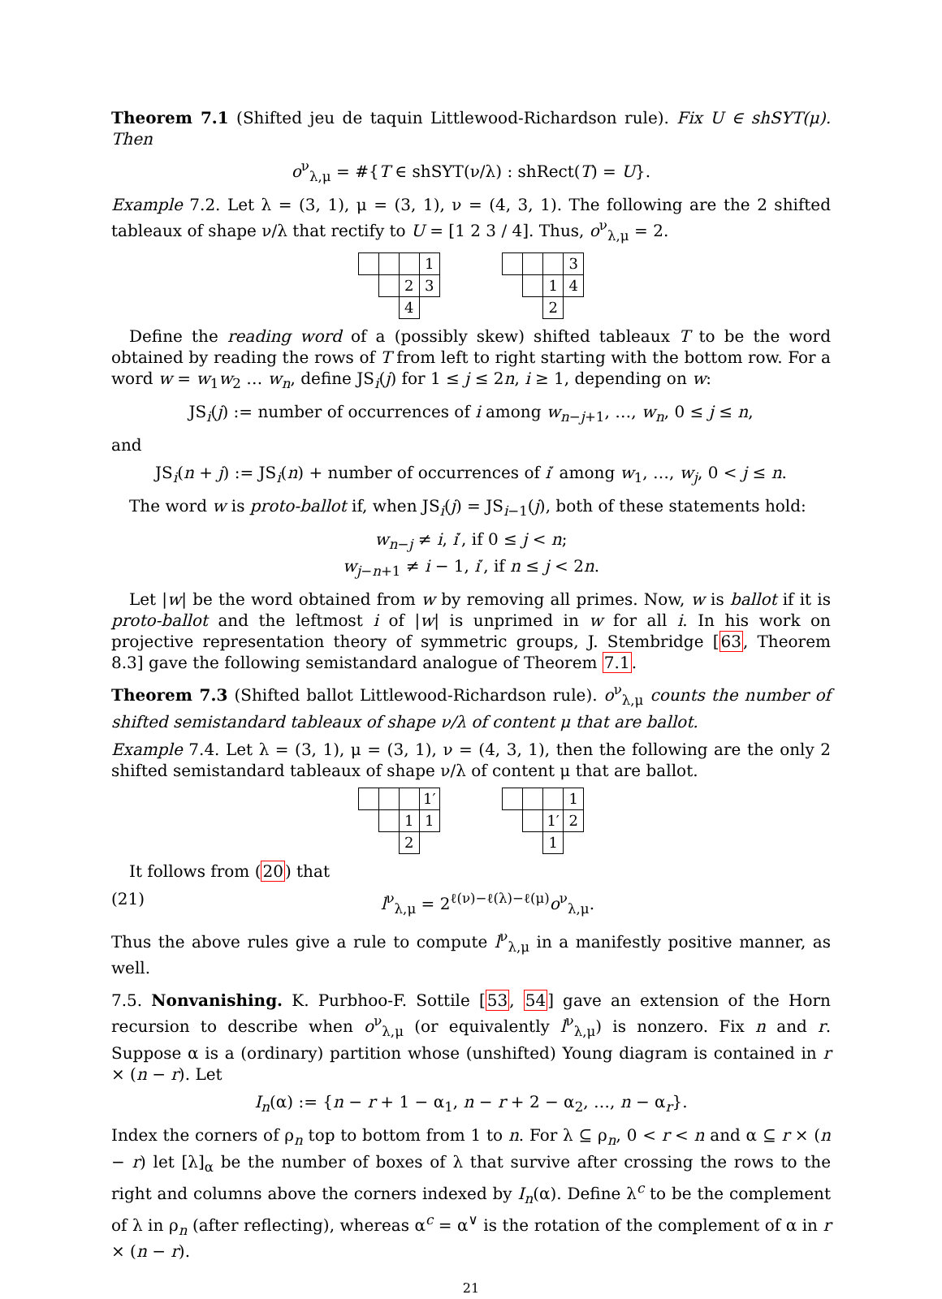Theorem 7.1 (Shifted jeu de taquin Littlewood-Richardson rule). Fix U ∈ shSYT(μ). Then
o<sup>ν</sup><sub>λ,μ</sub> = #{T ∈ shSYT(ν/λ) : shRect(T) = U}.
Example 7.2. Let λ = (3, 1), μ = (3, 1), ν = (4, 3, 1). The following are the 2 shifted tableaux of shape ν/λ that rectify to U = [1 2 3 / 4]. Thus, o<sup>ν</sup><sub>λ,μ</sub> = 2.
| | | | 1 |
| | | 2 | 3 |
| | | 4 | |
| | | | 3 |
| | | 1 | 4 |
| | | 2 | |
Define the reading word of a (possibly skew) shifted tableaux T to be the word obtained by reading the rows of T from left to right starting with the bottom row. For a word w = w<sub>1</sub>w<sub>2</sub> … w<sub>n</sub>, define JS<sub>i</sub>(j) for 1 ≤ j ≤ 2n, i ≥ 1, depending on w:
JS<sub>i</sub>(j) := number of occurrences of i among w<sub>n−j+1</sub>, …, w<sub>n</sub>, 0 ≤ j ≤ n,
and
JS<sub>i</sub>(n + j) := JS<sub>i</sub>(n) + number of occurrences of i′ among w<sub>1</sub>, …, w<sub>j</sub>, 0 < j ≤ n.
The word w is proto-ballot if, when JS<sub>i</sub>(j) = JS<sub>i−1</sub>(j), both of these statements hold:
w<sub>n−j</sub> ≠ i, i′, if 0 ≤ j < n;
w<sub>j−n+1</sub> ≠ i − 1, i′, if n ≤ j < 2n.
Let |w| be the word obtained from w by removing all primes. Now, w is ballot if it is proto-ballot and the leftmost i of |w| is unprimed in w for all i. In his work on projective representation theory of symmetric groups, J. Stembridge [63, Theorem 8.3] gave the following semistandard analogue of Theorem 7.1.
Theorem 7.3 (Shifted ballot Littlewood-Richardson rule). o<sup>ν</sup><sub>λ,μ</sub> counts the number of shifted semistandard tableaux of shape ν/λ of content μ that are ballot.
Example 7.4. Let λ = (3, 1), μ = (3, 1), ν = (4, 3, 1), then the following are the only 2 shifted semistandard tableaux of shape ν/λ of content μ that are ballot.
| | | | 1′ |
| | | 1 | 1 |
| | | 2 | |
| | | | 1 |
| | | 1′ | 2 |
| | | 1 | |
It follows from (20) that
(21) l<sup>ν</sup><sub>λ,μ</sub> = 2<sup>ℓ(ν)−ℓ(λ)−ℓ(μ)</sup>o<sup>ν</sup><sub>λ,μ</sub>.
Thus the above rules give a rule to compute l<sup>ν</sup><sub>λ,μ</sub> in a manifestly positive manner, as well.
7.5. Nonvanishing. K. Purbhoo-F. Sottile [53, 54] gave an extension of the Horn recursion to describe when o<sup>ν</sup><sub>λ,μ</sub> (or equivalently l<sup>ν</sup><sub>λ,μ</sub>) is nonzero. Fix n and r. Suppose α is a (ordinary) partition whose (unshifted) Young diagram is contained in r × (n − r). Let
I<sub>n</sub>(α) := {n − r + 1 − α<sub>1</sub>, n − r + 2 − α<sub>2</sub>, …, n − α<sub>r</sub>}.
Index the corners of ρ<sub>n</sub> top to bottom from 1 to n. For λ ⊆ ρ<sub>n</sub>, 0 < r < n and α ⊆ r × (n − r) let [λ]<sub>α</sub> be the number of boxes of λ that survive after crossing the rows to the right and columns above the corners indexed by I<sub>n</sub>(α). Define λ<sup>c</sup> to be the complement of λ in ρ<sub>n</sub> (after reflecting), whereas α<sup>c</sup> = α<sup>∨</sup> is the rotation of the complement of α in r × (n − r).
21